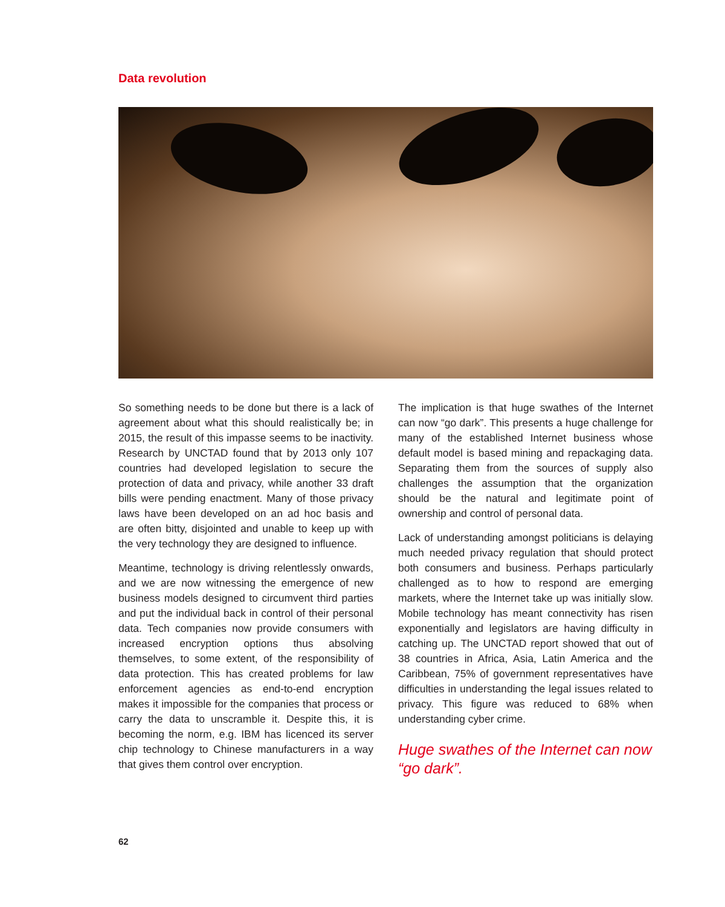Data revolution
So something needs to be done but there is a lack of agreement about what this should realistically be; in 2015, the result of this impasse seems to be inactivity. Research by UNCTAD found that by 2013 only 107 countries had developed legislation to secure the protection of data and privacy, while another 33 draft bills were pending enactment. Many of those privacy laws have been developed on an ad hoc basis and are often bitty, disjointed and unable to keep up with the very technology they are designed to influence.
Meantime, technology is driving relentlessly onwards, and we are now witnessing the emergence of new business models designed to circumvent third parties and put the individual back in control of their personal data. Tech companies now provide consumers with increased encryption options thus absolving themselves, to some extent, of the responsibility of data protection. This has created problems for law enforcement agencies as end-to-end encryption makes it impossible for the companies that process or carry the data to unscramble it. Despite this, it is becoming the norm, e.g. IBM has licenced its server chip technology to Chinese manufacturers in a way that gives them control over encryption.
The implication is that huge swathes of the Internet can now “go dark”. This presents a huge challenge for many of the established Internet business whose default model is based mining and repackaging data. Separating them from the sources of supply also challenges the assumption that the organization should be the natural and legitimate point of ownership and control of personal data.
Lack of understanding amongst politicians is delaying much needed privacy regulation that should protect both consumers and business. Perhaps particularly challenged as to how to respond are emerging markets, where the Internet take up was initially slow. Mobile technology has meant connectivity has risen exponentially and legislators are having difficulty in catching up. The UNCTAD report showed that out of 38 countries in Africa, Asia, Latin America and the Caribbean, 75% of government representatives have difficulties in understanding the legal issues related to privacy. This figure was reduced to 68% when understanding cyber crime.
Huge swathes of the Internet can now “go dark”.
62